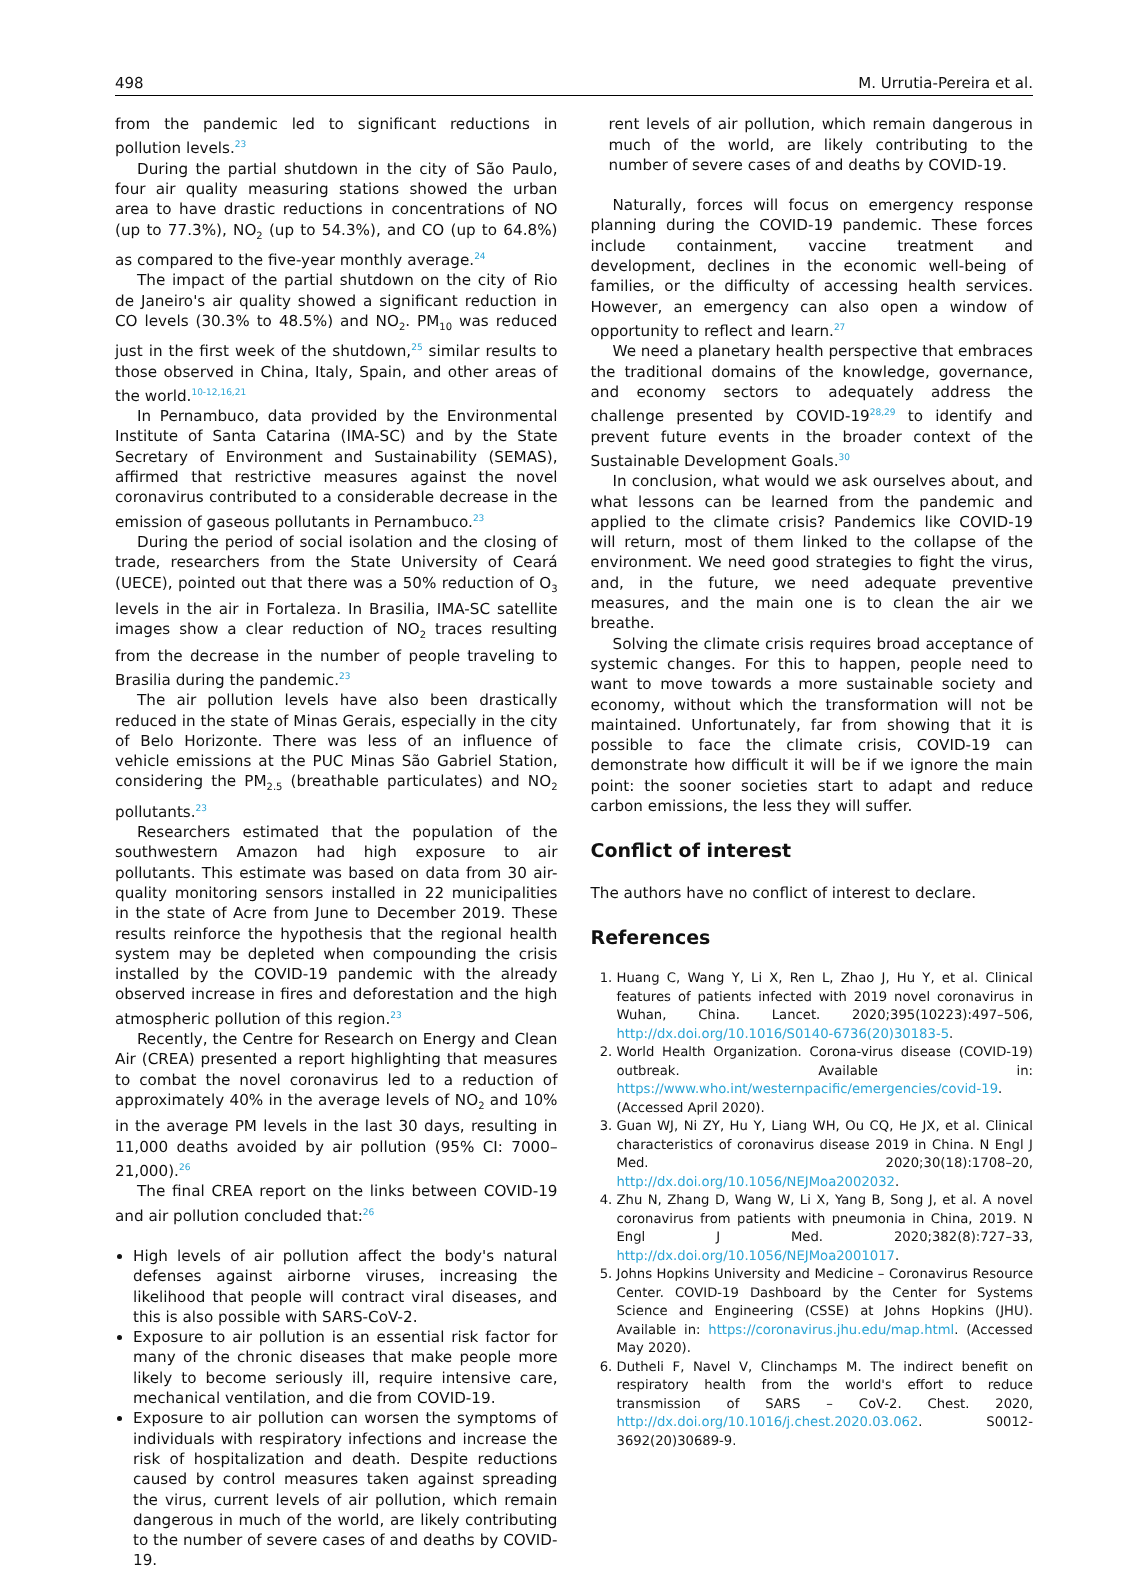498 M. Urrutia-Pereira et al.
from the pandemic led to significant reductions in pollution levels.<sup>23</sup>
During the partial shutdown in the city of São Paulo, four air quality measuring stations showed the urban area to have drastic reductions in concentrations of NO (up to 77.3%), NO<sub>2</sub> (up to 54.3%), and CO (up to 64.8%) as compared to the five-year monthly average.<sup>24</sup>
The impact of the partial shutdown on the city of Rio de Janeiro's air quality showed a significant reduction in CO levels (30.3% to 48.5%) and NO<sub>2</sub>. PM<sub>10</sub> was reduced just in the first week of the shutdown,<sup>25</sup> similar results to those observed in China, Italy, Spain, and other areas of the world.<sup>10-12,16,21</sup>
In Pernambuco, data provided by the Environmental Institute of Santa Catarina (IMA-SC) and by the State Secretary of Environment and Sustainability (SEMAS), affirmed that restrictive measures against the novel coronavirus contributed to a considerable decrease in the emission of gaseous pollutants in Pernambuco.<sup>23</sup>
During the period of social isolation and the closing of trade, researchers from the State University of Ceará (UECE), pointed out that there was a 50% reduction of O<sub>3</sub> levels in the air in Fortaleza. In Brasilia, IMA-SC satellite images show a clear reduction of NO<sub>2</sub> traces resulting from the decrease in the number of people traveling to Brasilia during the pandemic.<sup>23</sup>
The air pollution levels have also been drastically reduced in the state of Minas Gerais, especially in the city of Belo Horizonte. There was less of an influence of vehicle emissions at the PUC Minas São Gabriel Station, considering the PM<sub>2.5</sub> (breathable particulates) and NO<sub>2</sub> pollutants.<sup>23</sup>
Researchers estimated that the population of the southwestern Amazon had high exposure to air pollutants. This estimate was based on data from 30 air-quality monitoring sensors installed in 22 municipalities in the state of Acre from June to December 2019. These results reinforce the hypothesis that the regional health system may be depleted when compounding the crisis installed by the COVID-19 pandemic with the already observed increase in fires and deforestation and the high atmospheric pollution of this region.<sup>23</sup>
Recently, the Centre for Research on Energy and Clean Air (CREA) presented a report highlighting that measures to combat the novel coronavirus led to a reduction of approximately 40% in the average levels of NO<sub>2</sub> and 10% in the average PM levels in the last 30 days, resulting in 11,000 deaths avoided by air pollution (95% CI: 7000– 21,000).<sup>26</sup>
The final CREA report on the links between COVID-19 and air pollution concluded that:<sup>26</sup>
High levels of air pollution affect the body's natural defenses against airborne viruses, increasing the likelihood that people will contract viral diseases, and this is also possible with SARS-CoV-2.
Exposure to air pollution is an essential risk factor for many of the chronic diseases that make people more likely to become seriously ill, require intensive care, mechanical ventilation, and die from COVID-19.
Exposure to air pollution can worsen the symptoms of individuals with respiratory infections and increase the risk of hospitalization and death. Despite reductions caused by control measures taken against spreading the virus, current levels of air pollution, which remain dangerous in much of the world, are likely contributing to the number of severe cases of and deaths by COVID-19.
rent levels of air pollution, which remain dangerous in much of the world, are likely contributing to the number of severe cases of and deaths by COVID-19.
Naturally, forces will focus on emergency response planning during the COVID-19 pandemic. These forces include containment, vaccine treatment and development, declines in the economic well-being of families, or the difficulty of accessing health services. However, an emergency can also open a window of opportunity to reflect and learn.<sup>27</sup>
We need a planetary health perspective that embraces the traditional domains of the knowledge, governance, and economy sectors to adequately address the challenge presented by COVID-19<sup>28,29</sup> to identify and prevent future events in the broader context of the Sustainable Development Goals.<sup>30</sup>
In conclusion, what would we ask ourselves about, and what lessons can be learned from the pandemic and applied to the climate crisis? Pandemics like COVID-19 will return, most of them linked to the collapse of the environment. We need good strategies to fight the virus, and, in the future, we need adequate preventive measures, and the main one is to clean the air we breathe.
Solving the climate crisis requires broad acceptance of systemic changes. For this to happen, people need to want to move towards a more sustainable society and economy, without which the transformation will not be maintained. Unfortunately, far from showing that it is possible to face the climate crisis, COVID-19 can demonstrate how difficult it will be if we ignore the main point: the sooner societies start to adapt and reduce carbon emissions, the less they will suffer.
Conflict of interest
The authors have no conflict of interest to declare.
References
1. Huang C, Wang Y, Li X, Ren L, Zhao J, Hu Y, et al. Clinical features of patients infected with 2019 novel coronavirus in Wuhan, China. Lancet. 2020;395(10223):497–506, http://dx.doi.org/10.1016/S0140-6736(20)30183-5.
2. World Health Organization. Corona-virus disease (COVID-19) outbreak. Available in: https://www.who.int/westernpacific/emergencies/covid-19. (Accessed April 2020).
3. Guan WJ, Ni ZY, Hu Y, Liang WH, Ou CQ, He JX, et al. Clinical characteristics of coronavirus disease 2019 in China. N Engl J Med. 2020;30(18):1708–20, http://dx.doi.org/10.1056/NEJMoa2002032.
4. Zhu N, Zhang D, Wang W, Li X, Yang B, Song J, et al. A novel coronavirus from patients with pneumonia in China, 2019. N Engl J Med. 2020;382(8):727–33, http://dx.doi.org/10.1056/NEJMoa2001017.
5. Johns Hopkins University and Medicine – Coronavirus Resource Center. COVID-19 Dashboard by the Center for Systems Science and Engineering (CSSE) at Johns Hopkins (JHU). Available in: https://coronavirus.jhu.edu/map.html. (Accessed May 2020).
6. Dutheli F, Navel V, Clinchamps M. The indirect benefit on respiratory health from the world's effort to reduce transmission of SARS – CoV-2. Chest. 2020, http://dx.doi.org/10.1016/j.chest.2020.03.062. S0012-3692(20)30689-9.